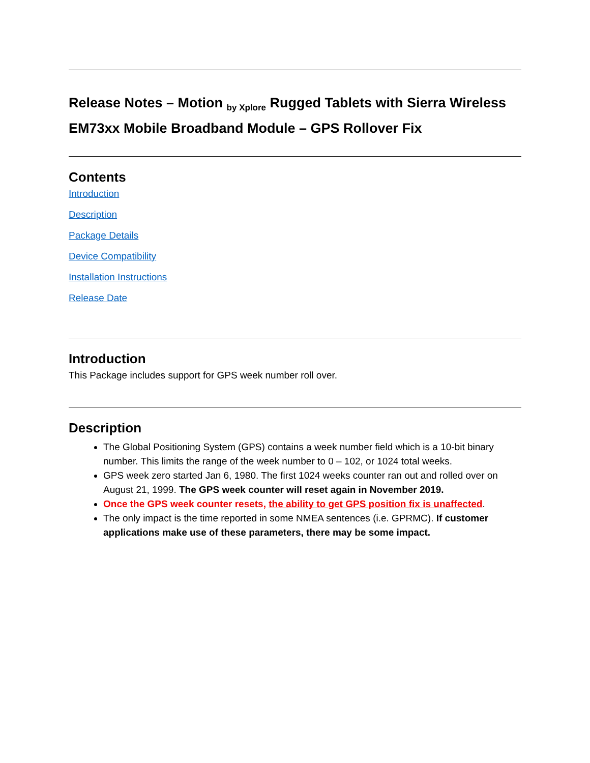Release Notes – Motion <sub>by Xplore</sub> Rugged Tablets with Sierra Wireless EM73xx Mobile Broadband Module – GPS Rollover Fix
Contents
Introduction
Description
Package Details
Device Compatibility
Installation Instructions
Release Date
Introduction
This Package includes support for GPS week number roll over.
Description
The Global Positioning System (GPS) contains a week number field which is a 10-bit binary number. This limits the range of the week number to 0 – 102, or 1024 total weeks.
GPS week zero started Jan 6, 1980. The first 1024 weeks counter ran out and rolled over on August 21, 1999. The GPS week counter will reset again in November 2019.
Once the GPS week counter resets, the ability to get GPS position fix is unaffected.
The only impact is the time reported in some NMEA sentences (i.e. GPRMC). If customer applications make use of these parameters, there may be some impact.